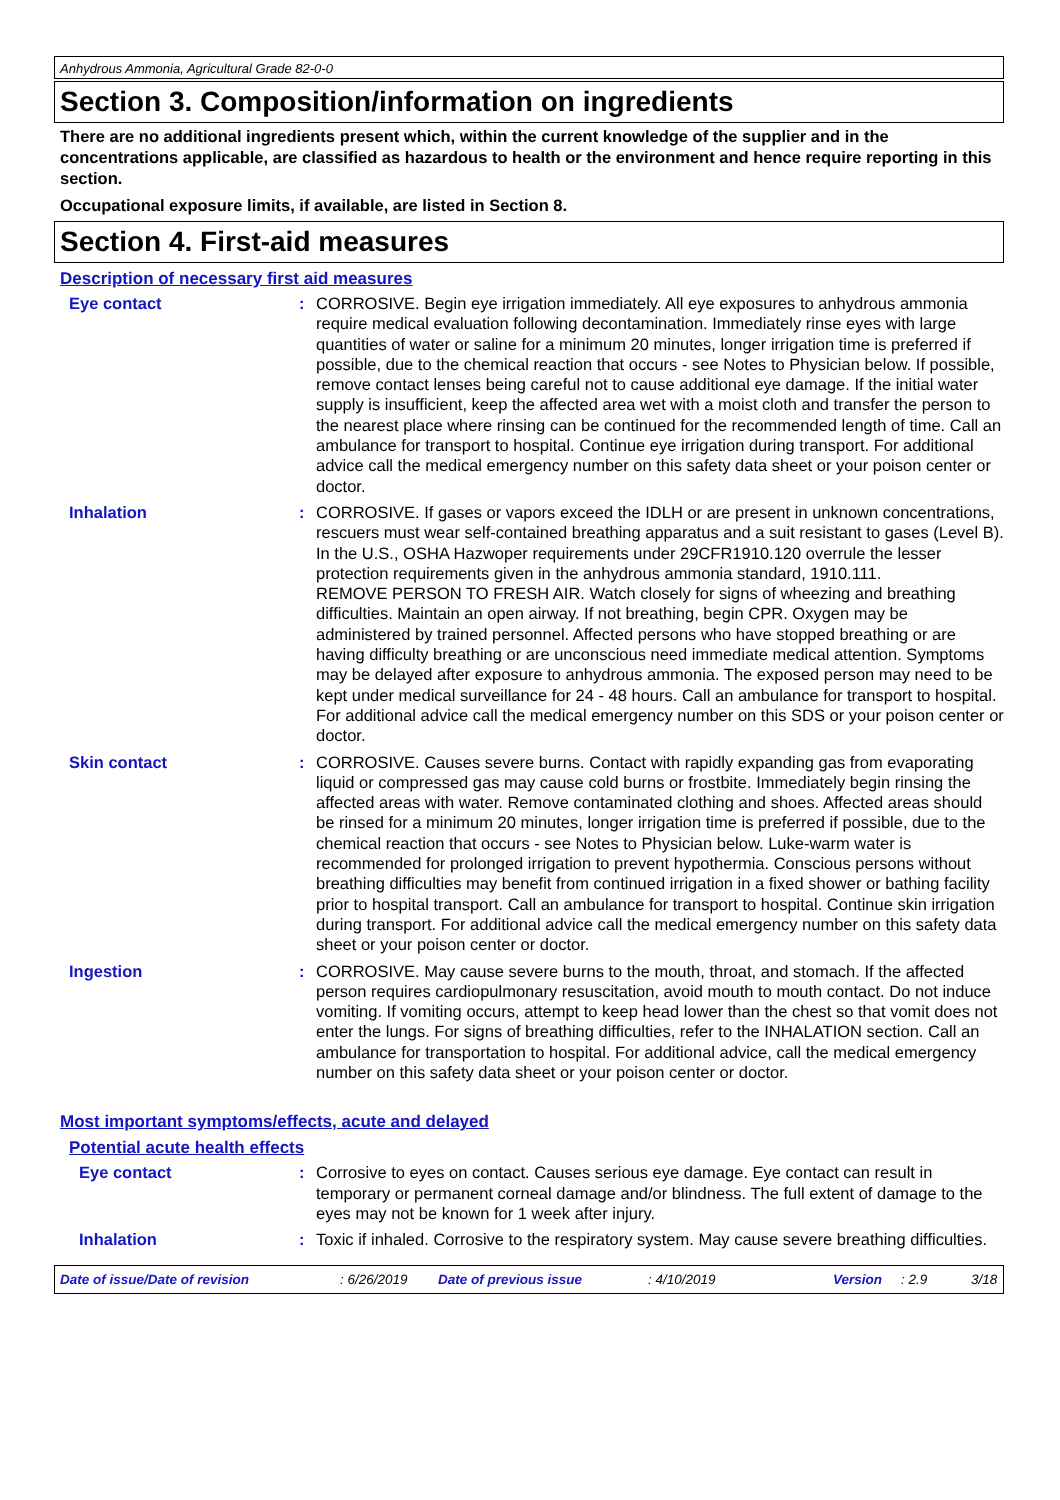Anhydrous Ammonia, Agricultural Grade 82-0-0
Section 3. Composition/information on ingredients
There are no additional ingredients present which, within the current knowledge of the supplier and in the concentrations applicable, are classified as hazardous to health or the environment and hence require reporting in this section.
Occupational exposure limits, if available, are listed in Section 8.
Section 4. First-aid measures
Description of necessary first aid measures
Eye contact : CORROSIVE. Begin eye irrigation immediately. All eye exposures to anhydrous ammonia require medical evaluation following decontamination. Immediately rinse eyes with large quantities of water or saline for a minimum 20 minutes, longer irrigation time is preferred if possible, due to the chemical reaction that occurs - see Notes to Physician below. If possible, remove contact lenses being careful not to cause additional eye damage. If the initial water supply is insufficient, keep the affected area wet with a moist cloth and transfer the person to the nearest place where rinsing can be continued for the recommended length of time. Call an ambulance for transport to hospital. Continue eye irrigation during transport. For additional advice call the medical emergency number on this safety data sheet or your poison center or doctor.
Inhalation : CORROSIVE. If gases or vapors exceed the IDLH or are present in unknown concentrations, rescuers must wear self-contained breathing apparatus and a suit resistant to gases (Level B). In the U.S., OSHA Hazwoper requirements under 29CFR1910.120 overrule the lesser protection requirements given in the anhydrous ammonia standard, 1910.111.
REMOVE PERSON TO FRESH AIR. Watch closely for signs of wheezing and breathing difficulties. Maintain an open airway. If not breathing, begin CPR. Oxygen may be administered by trained personnel. Affected persons who have stopped breathing or are having difficulty breathing or are unconscious need immediate medical attention. Symptoms may be delayed after exposure to anhydrous ammonia. The exposed person may need to be kept under medical surveillance for 24 - 48 hours. Call an ambulance for transport to hospital. For additional advice call the medical emergency number on this SDS or your poison center or doctor.
Skin contact : CORROSIVE. Causes severe burns. Contact with rapidly expanding gas from evaporating liquid or compressed gas may cause cold burns or frostbite. Immediately begin rinsing the affected areas with water. Remove contaminated clothing and shoes. Affected areas should be rinsed for a minimum 20 minutes, longer irrigation time is preferred if possible, due to the chemical reaction that occurs - see Notes to Physician below. Luke-warm water is recommended for prolonged irrigation to prevent hypothermia. Conscious persons without breathing difficulties may benefit from continued irrigation in a fixed shower or bathing facility prior to hospital transport. Call an ambulance for transport to hospital. Continue skin irrigation during transport. For additional advice call the medical emergency number on this safety data sheet or your poison center or doctor.
Ingestion : CORROSIVE. May cause severe burns to the mouth, throat, and stomach. If the affected person requires cardiopulmonary resuscitation, avoid mouth to mouth contact. Do not induce vomiting. If vomiting occurs, attempt to keep head lower than the chest so that vomit does not enter the lungs. For signs of breathing difficulties, refer to the INHALATION section. Call an ambulance for transportation to hospital. For additional advice, call the medical emergency number on this safety data sheet or your poison center or doctor.
Most important symptoms/effects, acute and delayed
Potential acute health effects
Eye contact : Corrosive to eyes on contact. Causes serious eye damage. Eye contact can result in temporary or permanent corneal damage and/or blindness. The full extent of damage to the eyes may not be known for 1 week after injury.
Inhalation : Toxic if inhaled. Corrosive to the respiratory system. May cause severe breathing difficulties.
Date of issue/Date of revision: 6/26/2019 Date of previous issue: 4/10/2019 Version: 2.9 3/18